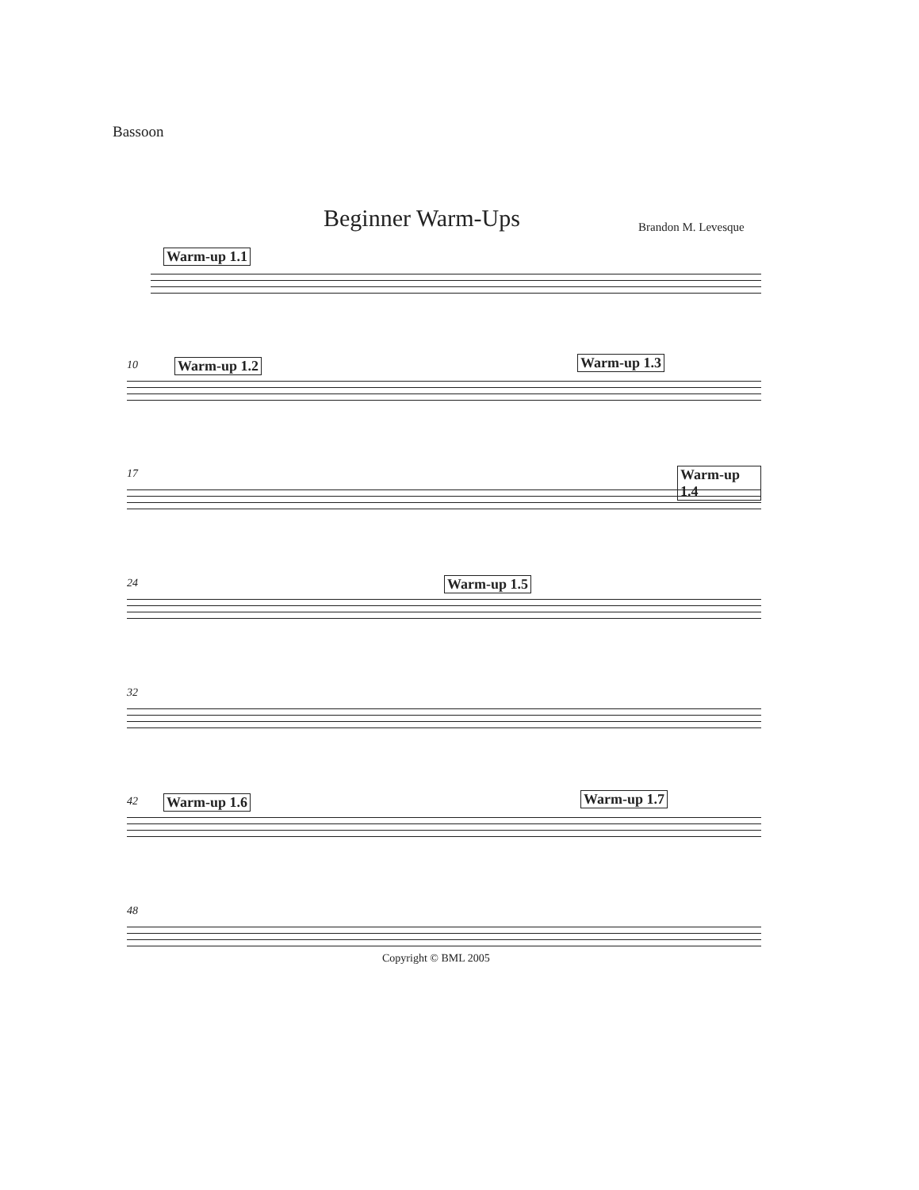Bassoon
Beginner Warm-Ups Brandon M. Levesque
Warm-up 1.1
10 Warm-up 1.2 Warm-up 1.3
17 Warm-up 1.4
24 Warm-up 1.5
32
42 Warm-up 1.6 Warm-up 1.7
48
Copyright © BML 2005